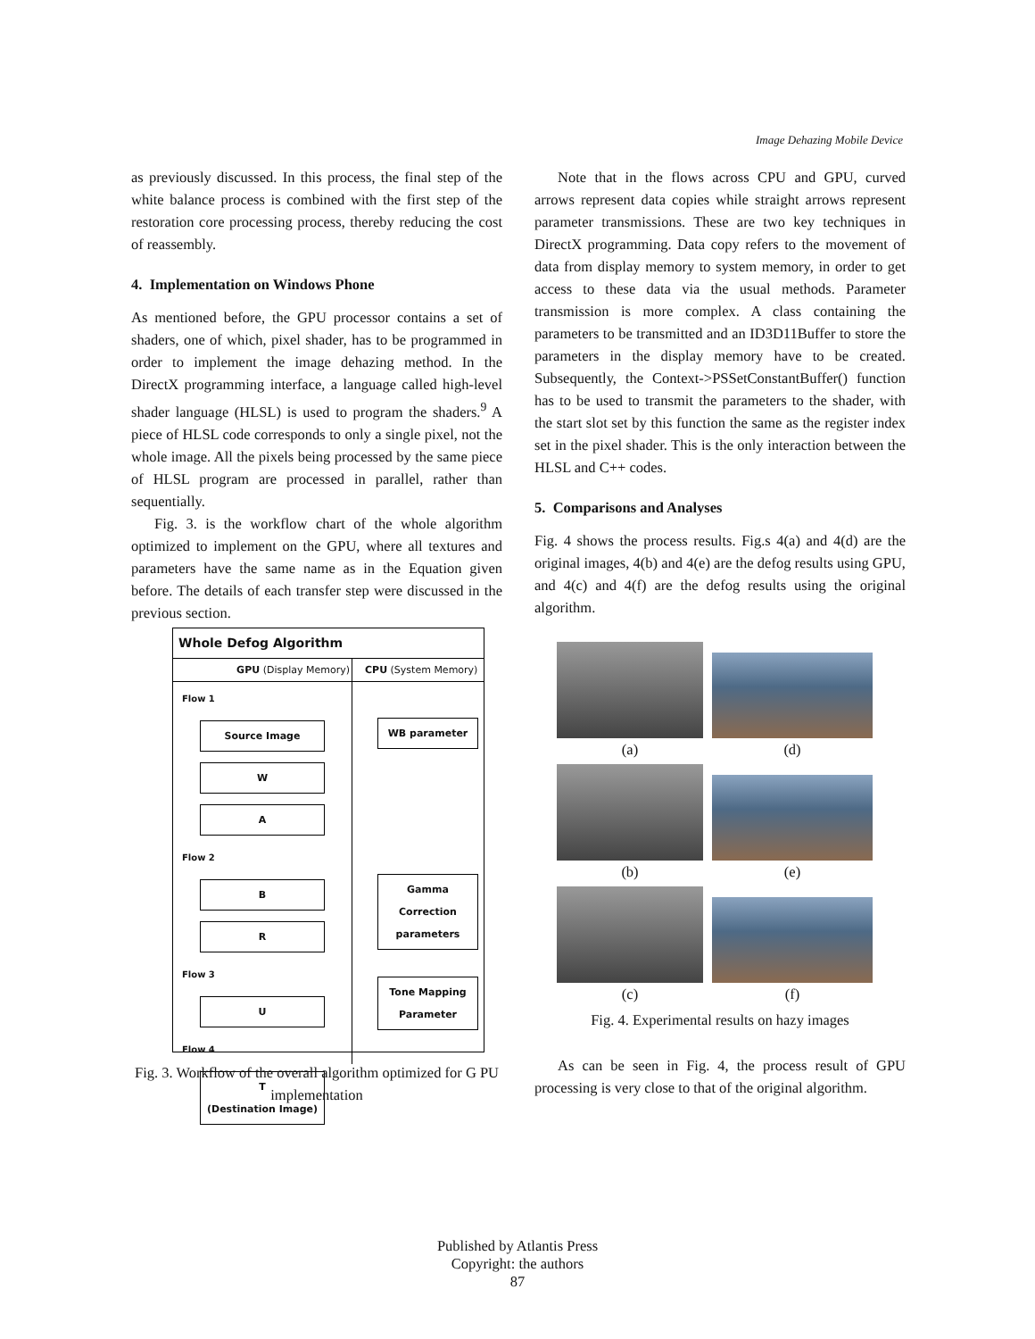Image Dehazing Mobile Device
as previously discussed. In this process, the final step of the white balance process is combined with the first step of the restoration core processing process, thereby reducing the cost of reassembly.
4. Implementation on Windows Phone
As mentioned before, the GPU processor contains a set of shaders, one of which, pixel shader, has to be programmed in order to implement the image dehazing method. In the DirectX programming interface, a language called high-level shader language (HLSL) is used to program the shaders.<sup>9</sup> A piece of HLSL code corresponds to only a single pixel, not the whole image. All the pixels being processed by the same piece of HLSL program are processed in parallel, rather than sequentially.
Fig. 3. is the workflow chart of the whole algorithm optimized to implement on the GPU, where all textures and parameters have the same name as in the Equation given before. The details of each transfer step were discussed in the previous section.
Whole Defog Algorithm
GPU (Display Memory) CPU (System Memory)
Flow 1
Source Image
W
A
Flow 2
B
R
Flow 3
U
Flow 4
T
(Destination Image)
WB parameter
Gamma Correction parameters
Tone Mapping Parameter
Fig. 3. Workflow of the overall algorithm optimized for G PU implementation
Note that in the flows across CPU and GPU, curved arrows represent data copies while straight arrows represent parameter transmissions. These are two key techniques in DirectX programming. Data copy refers to the movement of data from display memory to system memory, in order to get access to these data via the usual methods. Parameter transmission is more complex. A class containing the parameters to be transmitted and an ID3D11Buffer to store the parameters in the display memory have to be created. Subsequently, the Context->PSSetConstantBuffer() function has to be used to transmit the parameters to the shader, with the start slot set by this function the same as the register index set in the pixel shader. This is the only interaction between the HLSL and C++ codes.
5. Comparisons and Analyses
Fig. 4 shows the process results. Fig.s 4(a) and 4(d) are the original images, 4(b) and 4(e) are the defog results using GPU, and 4(c) and 4(f) are the defog results using the original algorithm.
(a)
(d)
(b)
(e)
(c)
(f)
Fig. 4. Experimental results on hazy images
As can be seen in Fig. 4, the process result of GPU processing is very close to that of the original algorithm.
Published by Atlantis Press
Copyright: the authors
87